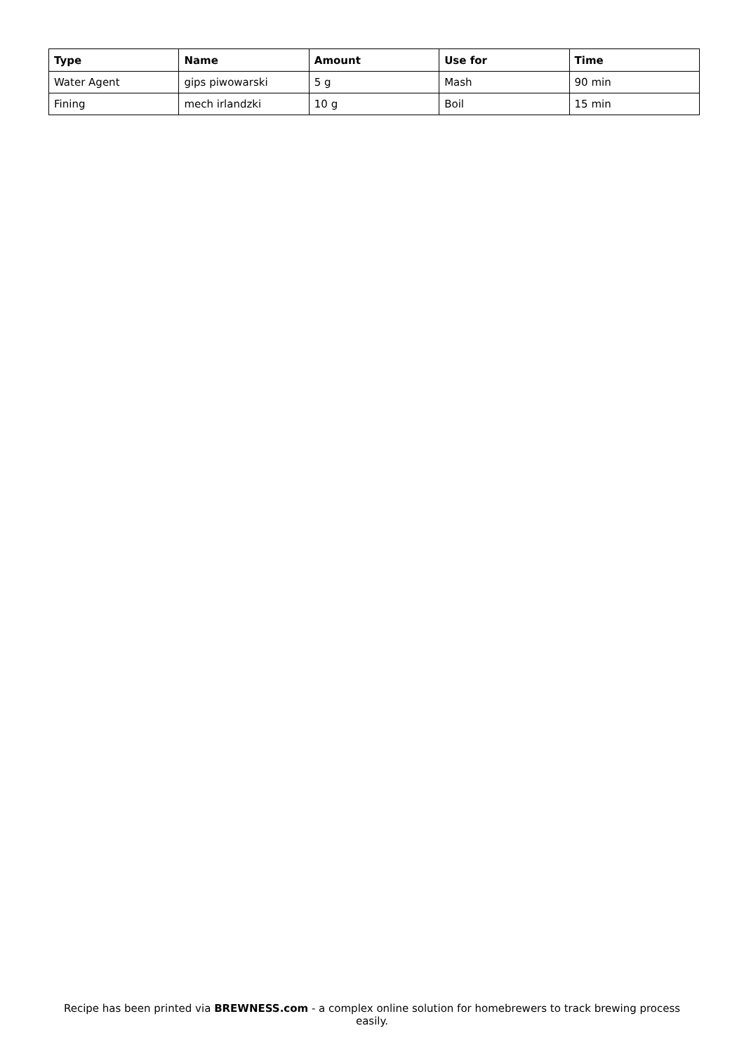| Type | Name | Amount | Use for | Time |
| --- | --- | --- | --- | --- |
| Water Agent | gips piwowarski | 5 g | Mash | 90 min |
| Fining | mech irlandzki | 10 g | Boil | 15 min |
Recipe has been printed via BREWNESS.com - a complex online solution for homebrewers to track brewing process easily.